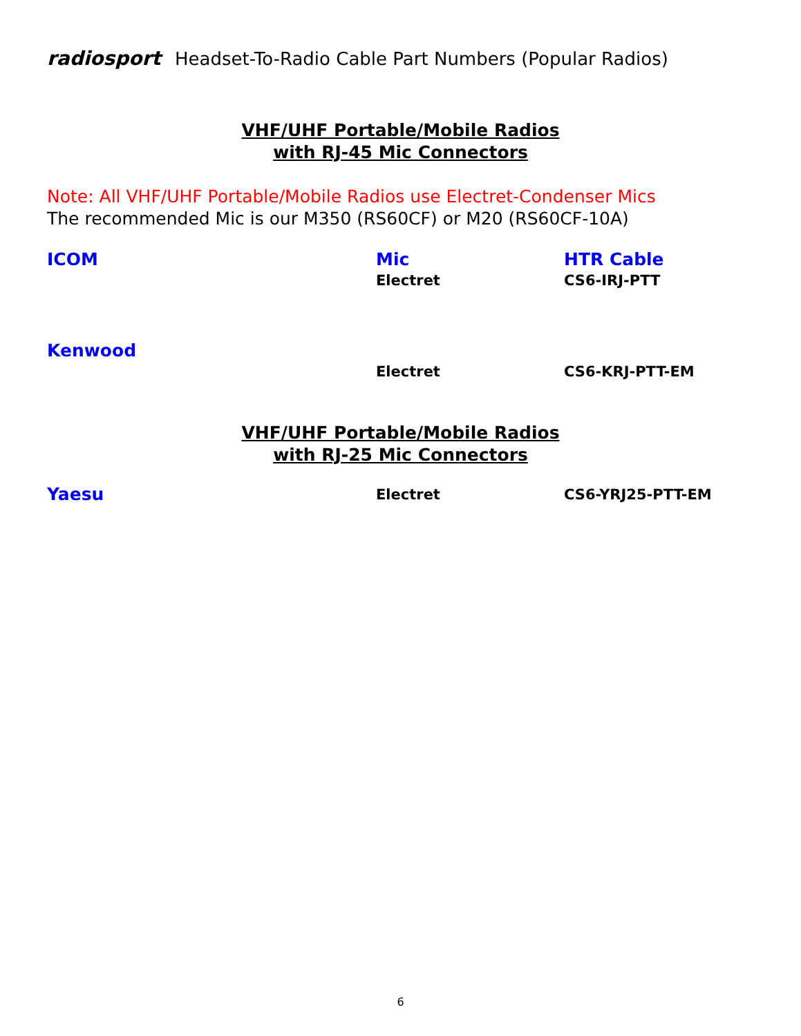radiosport Headset-To-Radio Cable Part Numbers (Popular Radios)
VHF/UHF Portable/Mobile Radios
with RJ-45 Mic Connectors
Note: All VHF/UHF Portable/Mobile Radios use Electret-Condenser Mics
The recommended Mic is our M350 (RS60CF) or M20 (RS60CF-10A)
| ICOM | Mic | HTR Cable |
| | Electret | CS6-IRJ-PTT |
| Kenwood | | |
| | Electret | CS6-KRJ-PTT-EM |
VHF/UHF Portable/Mobile Radios
with RJ-25 Mic Connectors
| Yaesu | Electret | CS6-YRJ25-PTT-EM |
6